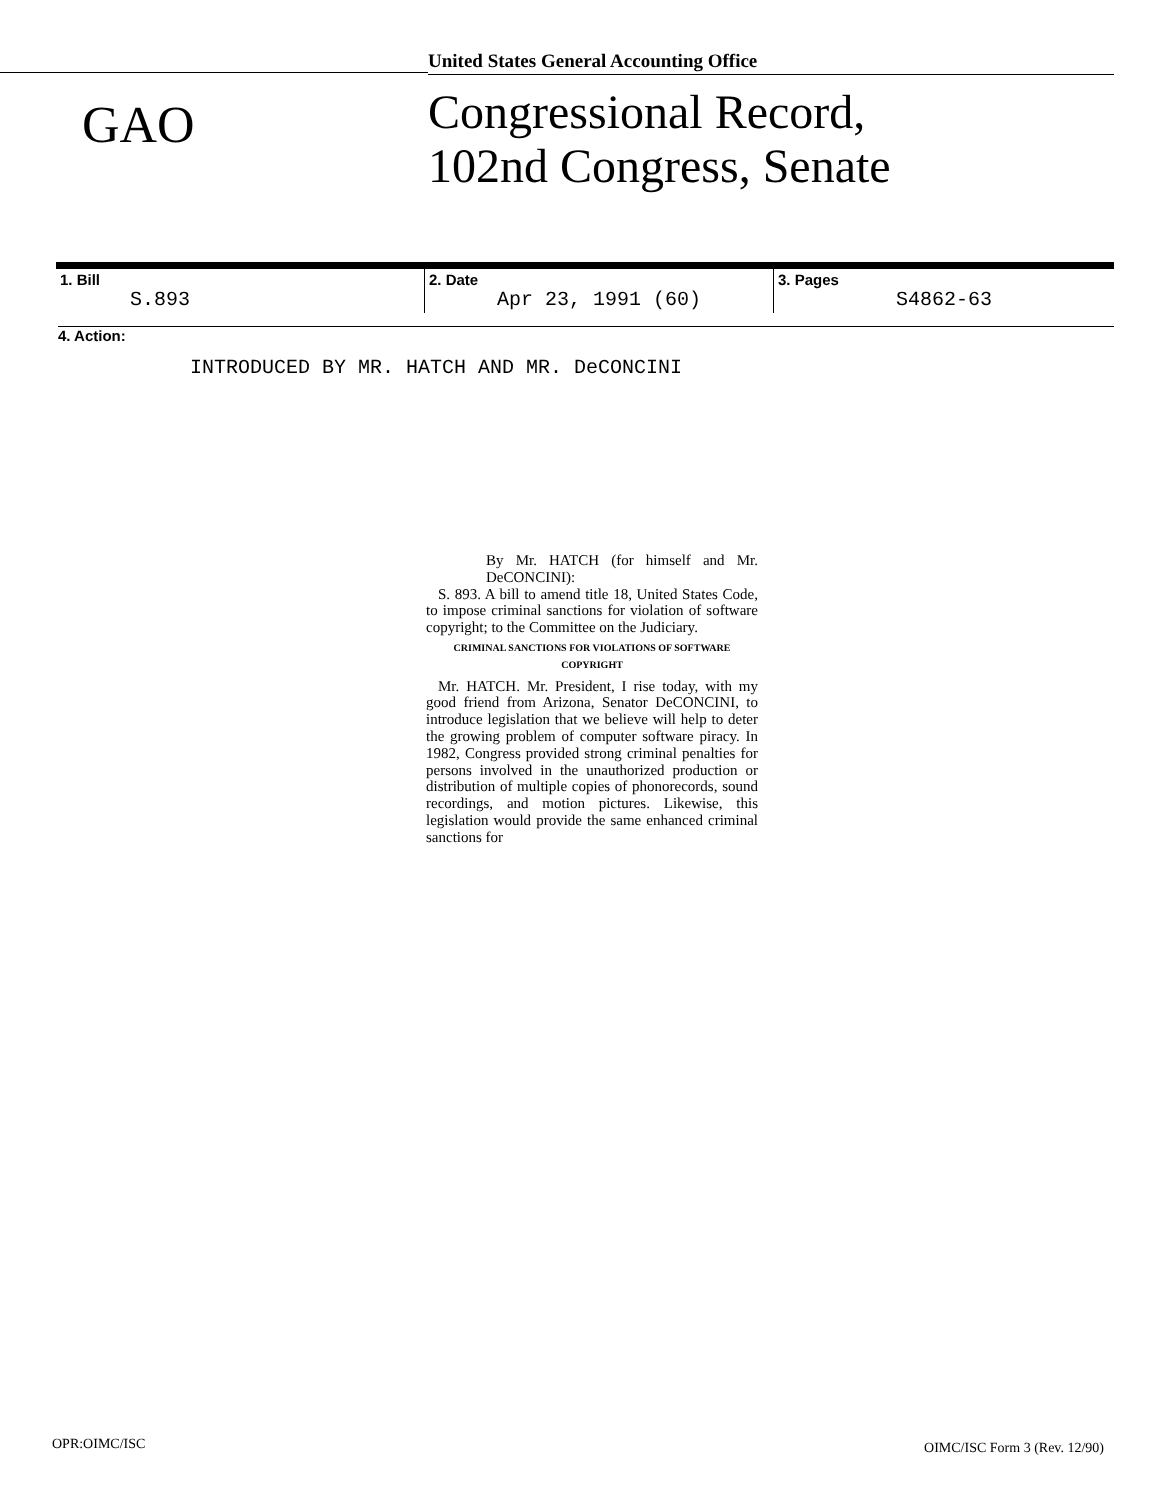GAO
United States General Accounting Office
Congressional Record,
102nd Congress, Senate
| 1. Bill S.893 | 2. Date Apr 23, 1991 (60) | 3. Pages S4862-63 |
4. Action:
INTRODUCED BY MR. HATCH AND MR. DeCONCINI
By Mr. HATCH (for himself and Mr. DeCONCINI):
S. 893. A bill to amend title 18, United States Code, to impose criminal sanctions for violation of software copyright; to the Committee on the Judiciary.
CRIMINAL SANCTIONS FOR VIOLATIONS OF SOFTWARE COPYRIGHT
Mr. HATCH. Mr. President, I rise today, with my good friend from Arizona, Senator DeCONCINI, to introduce legislation that we believe will help to deter the growing problem of computer software piracy. In 1982, Congress provided strong criminal penalties for persons involved in the unauthorized production or distribution of multiple copies of phonorecords, sound recordings, and motion pictures. Likewise, this legislation would provide the same enhanced criminal sanctions for
OPR:OIMC/ISC OIMC/ISC Form 3 (Rev. 12/90)